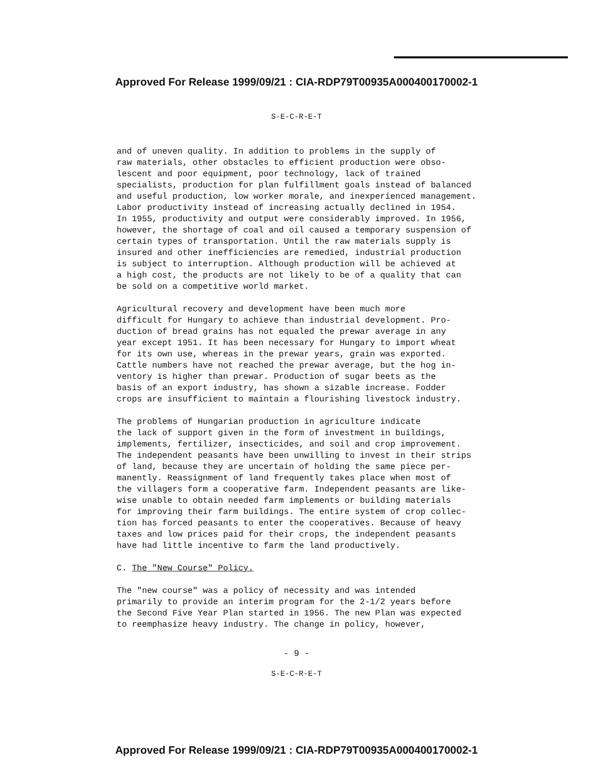Approved For Release 1999/09/21 : CIA-RDP79T00935A000400170002-1
S-E-C-R-E-T
and of uneven quality. In addition to problems in the supply of raw materials, other obstacles to efficient production were obso- lescent and poor equipment, poor technology, lack of trained specialists, production for plan fulfillment goals instead of balanced and useful production, low worker morale, and inexperienced management. Labor productivity instead of increasing actually declined in 1954. In 1955, productivity and output were considerably improved. In 1956, however, the shortage of coal and oil caused a temporary suspension of certain types of transportation. Until the raw materials supply is insured and other inefficiencies are remedied, industrial production is subject to interruption. Although production will be achieved at a high cost, the products are not likely to be of a quality that can be sold on a competitive world market.
Agricultural recovery and development have been much more difficult for Hungary to achieve than industrial development. Pro- duction of bread grains has not equaled the prewar average in any year except 1951. It has been necessary for Hungary to import wheat for its own use, whereas in the prewar years, grain was exported. Cattle numbers have not reached the prewar average, but the hog in- ventory is higher than prewar. Production of sugar beets as the basis of an export industry, has shown a sizable increase. Fodder crops are insufficient to maintain a flourishing livestock industry.
The problems of Hungarian production in agriculture indicate the lack of support given in the form of investment in buildings, implements, fertilizer, insecticides, and soil and crop improvement. The independent peasants have been unwilling to invest in their strips of land, because they are uncertain of holding the same piece per- manently. Reassignment of land frequently takes place when most of the villagers form a cooperative farm. Independent peasants are like- wise unable to obtain needed farm implements or building materials for improving their farm buildings. The entire system of crop collec- tion has forced peasants to enter the cooperatives. Because of heavy taxes and low prices paid for their crops, the independent peasants have had little incentive to farm the land productively.
C. The "New Course" Policy.
The "new course" was a policy of necessity and was intended primarily to provide an interim program for the 2-1/2 years before the Second Five Year Plan started in 1956. The new Plan was expected to reemphasize heavy industry. The change in policy, however,
- 9 -
S-E-C-R-E-T
Approved For Release 1999/09/21 : CIA-RDP79T00935A000400170002-1